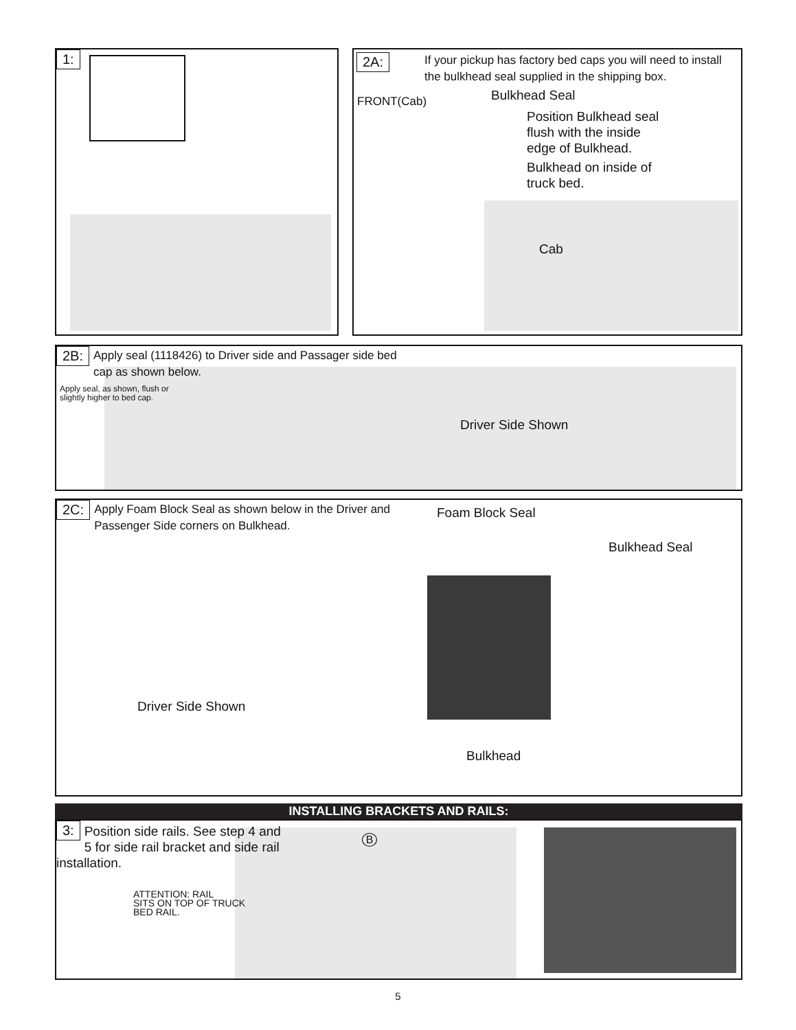1:
2A:
If your pickup has factory bed caps you will need to install the bulkhead seal supplied in the shipping box.
FRONT(Cab) Bulkhead Seal
Position Bulkhead seal
flush with the inside
edge of Bulkhead.
Bulkhead on inside of
truck bed.
Cab
2B:
Apply seal (1118426) to Driver side and Passager side bed
cap as shown below.
Apply seal, as shown, flush or
slightly higher to bed cap.
Driver Side Shown
2C:
Apply Foam Block Seal as shown below in the Driver and
Passenger Side corners on Bulkhead.
Foam Block Seal
Bulkhead Seal
Driver Side Shown
Bulkhead
INSTALLING BRACKETS AND RAILS:
3:
Position side rails. See step 4 and 5 for side rail bracket and side rail installation.
ATTENTION: RAIL
SITS ON TOP OF TRUCK
BED RAIL.
B
5